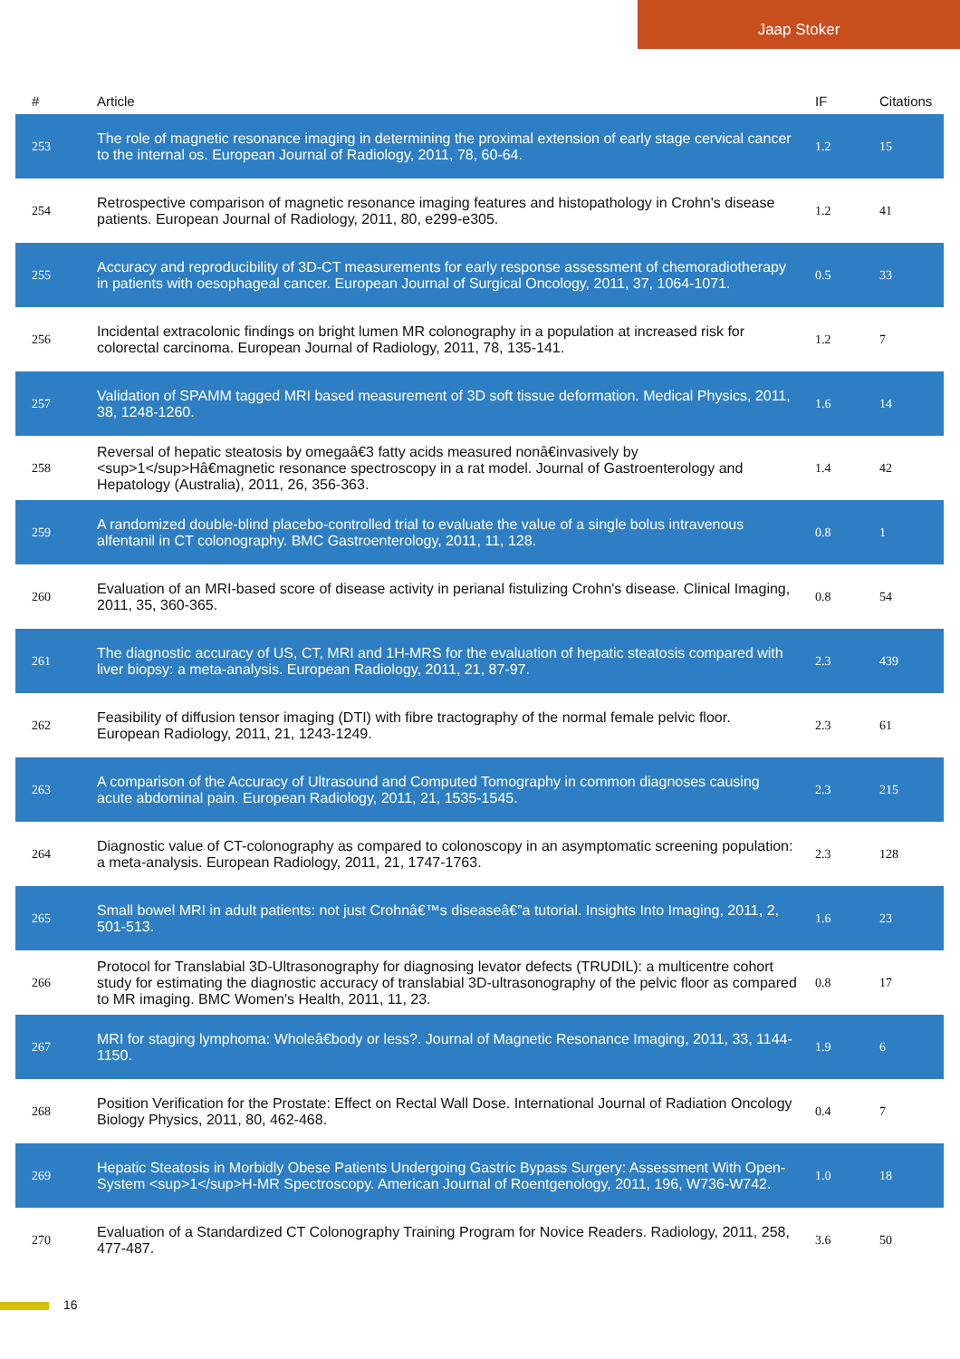Jaap Stoker
| # | Article | IF | Citations |
| --- | --- | --- | --- |
| 253 | The role of magnetic resonance imaging in determining the proximal extension of early stage cervical cancer to the internal os. European Journal of Radiology, 2011, 78, 60-64. | 1.2 | 15 |
| 254 | Retrospective comparison of magnetic resonance imaging features and histopathology in Crohn's disease patients. European Journal of Radiology, 2011, 80, e299-e305. | 1.2 | 41 |
| 255 | Accuracy and reproducibility of 3D-CT measurements for early response assessment of chemoradiotherapy in patients with oesophageal cancer. European Journal of Surgical Oncology, 2011, 37, 1064-1071. | 0.5 | 33 |
| 256 | Incidental extracolonic findings on bright lumen MR colonography in a population at increased risk for colorectal carcinoma. European Journal of Radiology, 2011, 78, 135-141. | 1.2 | 7 |
| 257 | Validation of SPAMM tagged MRI based measurement of 3D soft tissue deformation. Medical Physics, 2011, 38, 1248-1260. | 1.6 | 14 |
| 258 | Reversal of hepatic steatosis by omegaâ€3 fatty acids measured nonâ€invasively by <sup>1</sup>Hâ€magnetic resonance spectroscopy in a rat model. Journal of Gastroenterology and Hepatology (Australia), 2011, 26, 356-363. | 1.4 | 42 |
| 259 | A randomized double-blind placebo-controlled trial to evaluate the value of a single bolus intravenous alfentanil in CT colonography. BMC Gastroenterology, 2011, 11, 128. | 0.8 | 1 |
| 260 | Evaluation of an MRI-based score of disease activity in perianal fistulizing Crohn's disease. Clinical Imaging, 2011, 35, 360-365. | 0.8 | 54 |
| 261 | The diagnostic accuracy of US, CT, MRI and 1H-MRS for the evaluation of hepatic steatosis compared with liver biopsy: a meta-analysis. European Radiology, 2011, 21, 87-97. | 2.3 | 439 |
| 262 | Feasibility of diffusion tensor imaging (DTI) with fibre tractography of the normal female pelvic floor. European Radiology, 2011, 21, 1243-1249. | 2.3 | 61 |
| 263 | A comparison of the Accuracy of Ultrasound and Computed Tomography in common diagnoses causing acute abdominal pain. European Radiology, 2011, 21, 1535-1545. | 2.3 | 215 |
| 264 | Diagnostic value of CT-colonography as compared to colonoscopy in an asymptomatic screening population: a meta-analysis. European Radiology, 2011, 21, 1747-1763. | 2.3 | 128 |
| 265 | Small bowel MRI in adult patients: not just Crohnâ€™s diseaseâ€”a tutorial. Insights Into Imaging, 2011, 2, 501-513. | 1.6 | 23 |
| 266 | Protocol for Translabial 3D-Ultrasonography for diagnosing levator defects (TRUDIL): a multicentre cohort study for estimating the diagnostic accuracy of translabial 3D-ultrasonography of the pelvic floor as compared to MR imaging. BMC Women's Health, 2011, 11, 23. | 0.8 | 17 |
| 267 | MRI for staging lymphoma: Wholeâ€body or less?. Journal of Magnetic Resonance Imaging, 2011, 33, 1144-1150. | 1.9 | 6 |
| 268 | Position Verification for the Prostate: Effect on Rectal Wall Dose. International Journal of Radiation Oncology Biology Physics, 2011, 80, 462-468. | 0.4 | 7 |
| 269 | Hepatic Steatosis in Morbidly Obese Patients Undergoing Gastric Bypass Surgery: Assessment With Open-System <sup>1</sup>H-MR Spectroscopy. American Journal of Roentgenology, 2011, 196, W736-W742. | 1.0 | 18 |
| 270 | Evaluation of a Standardized CT Colonography Training Program for Novice Readers. Radiology, 2011, 258, 477-487. | 3.6 | 50 |
16